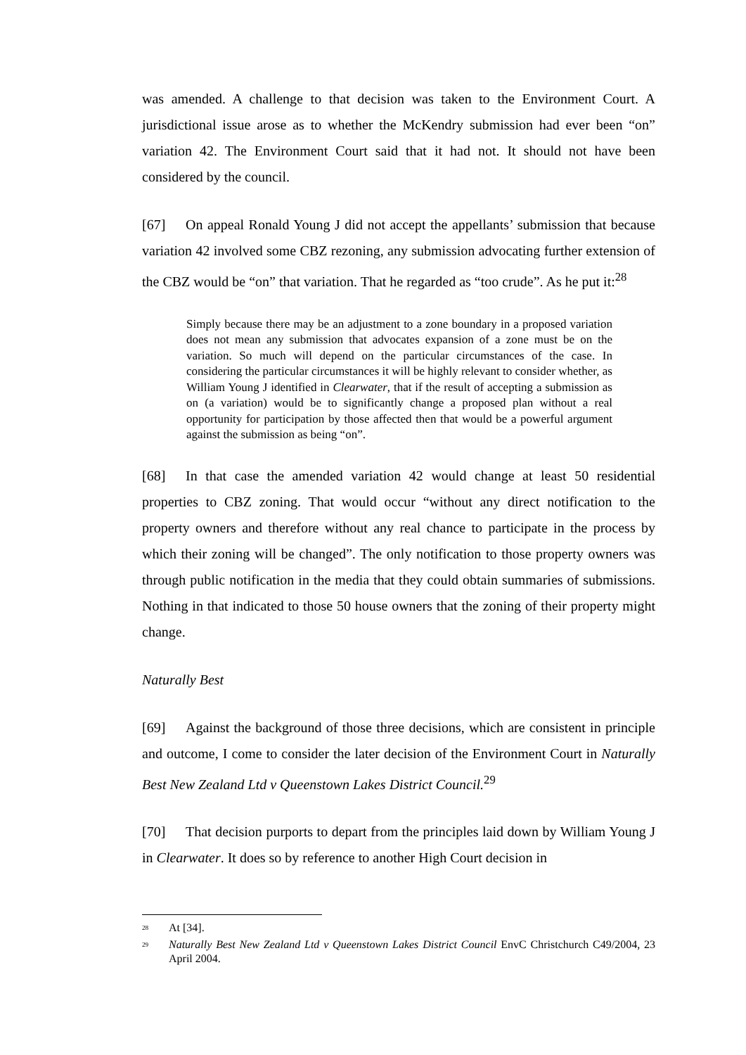was amended. A challenge to that decision was taken to the Environment Court. A jurisdictional issue arose as to whether the McKendry submission had ever been “on” variation 42. The Environment Court said that it had not. It should not have been considered by the council.
[67] On appeal Ronald Young J did not accept the appellants’ submission that because variation 42 involved some CBZ rezoning, any submission advocating further extension of the CBZ would be “on” that variation. That he regarded as “too crude”. As he put it:<sup>28</sup>
Simply because there may be an adjustment to a zone boundary in a proposed variation does not mean any submission that advocates expansion of a zone must be on the variation. So much will depend on the particular circumstances of the case. In considering the particular circumstances it will be highly relevant to consider whether, as William Young J identified in Clearwater, that if the result of accepting a submission as on (a variation) would be to significantly change a proposed plan without a real opportunity for participation by those affected then that would be a powerful argument against the submission as being “on”.
[68] In that case the amended variation 42 would change at least 50 residential properties to CBZ zoning. That would occur “without any direct notification to the property owners and therefore without any real chance to participate in the process by which their zoning will be changed”. The only notification to those property owners was through public notification in the media that they could obtain summaries of submissions. Nothing in that indicated to those 50 house owners that the zoning of their property might change.
Naturally Best
[69] Against the background of those three decisions, which are consistent in principle and outcome, I come to consider the later decision of the Environment Court in Naturally Best New Zealand Ltd v Queenstown Lakes District Council.<sup>29</sup>
[70] That decision purports to depart from the principles laid down by William Young J in Clearwater. It does so by reference to another High Court decision in
<sup>28</sup>
At [34].
<sup>29</sup>
Naturally Best New Zealand Ltd v Queenstown Lakes District Council EnvC Christchurch C49/2004, 23 April 2004.